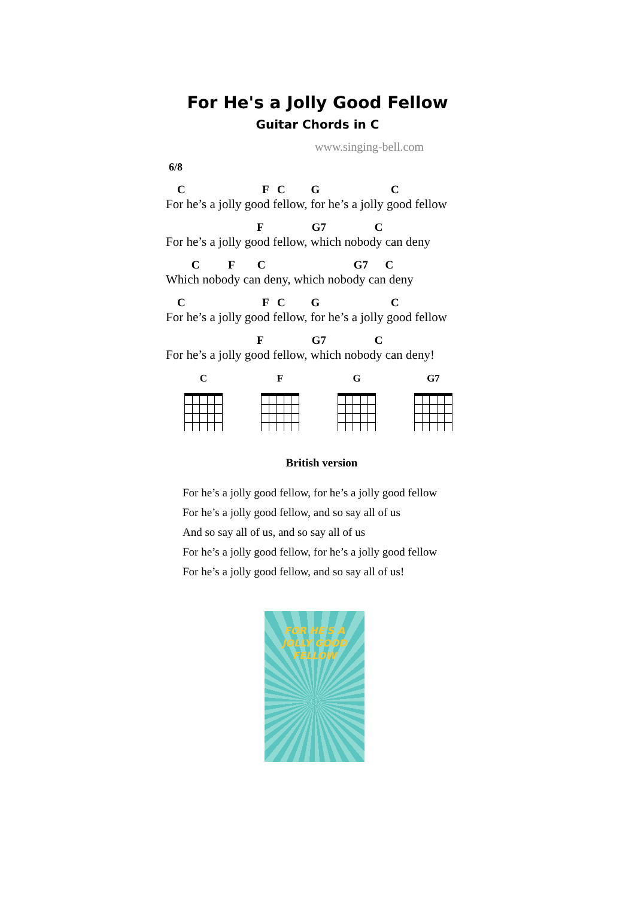For He's a Jolly Good Fellow
Guitar Chords in C
www.singing-bell.com
6/8
    C                           F   C         G                         C
For he’s a jolly good fellow, for he’s a jolly good fellow
                                F                 G7                 C
For he’s a jolly good fellow, which nobody can deny
         C          F        C                               G7      C
Which nobody can deny, which nobody can deny
    C                           F   C         G                         C
For he’s a jolly good fellow, for he’s a jolly good fellow
                                F                 G7                 C
For he’s a jolly good fellow, which nobody can deny!
C F G G7
British version
For he’s a jolly good fellow, for he’s a jolly good fellow
For he’s a jolly good fellow, and so say all of us
And so say all of us, and so say all of us
For he’s a jolly good fellow, for he’s a jolly good fellow
For he’s a jolly good fellow, and so say all of us!
FOR HE'S A
JOLLY GOOD
FELLOW